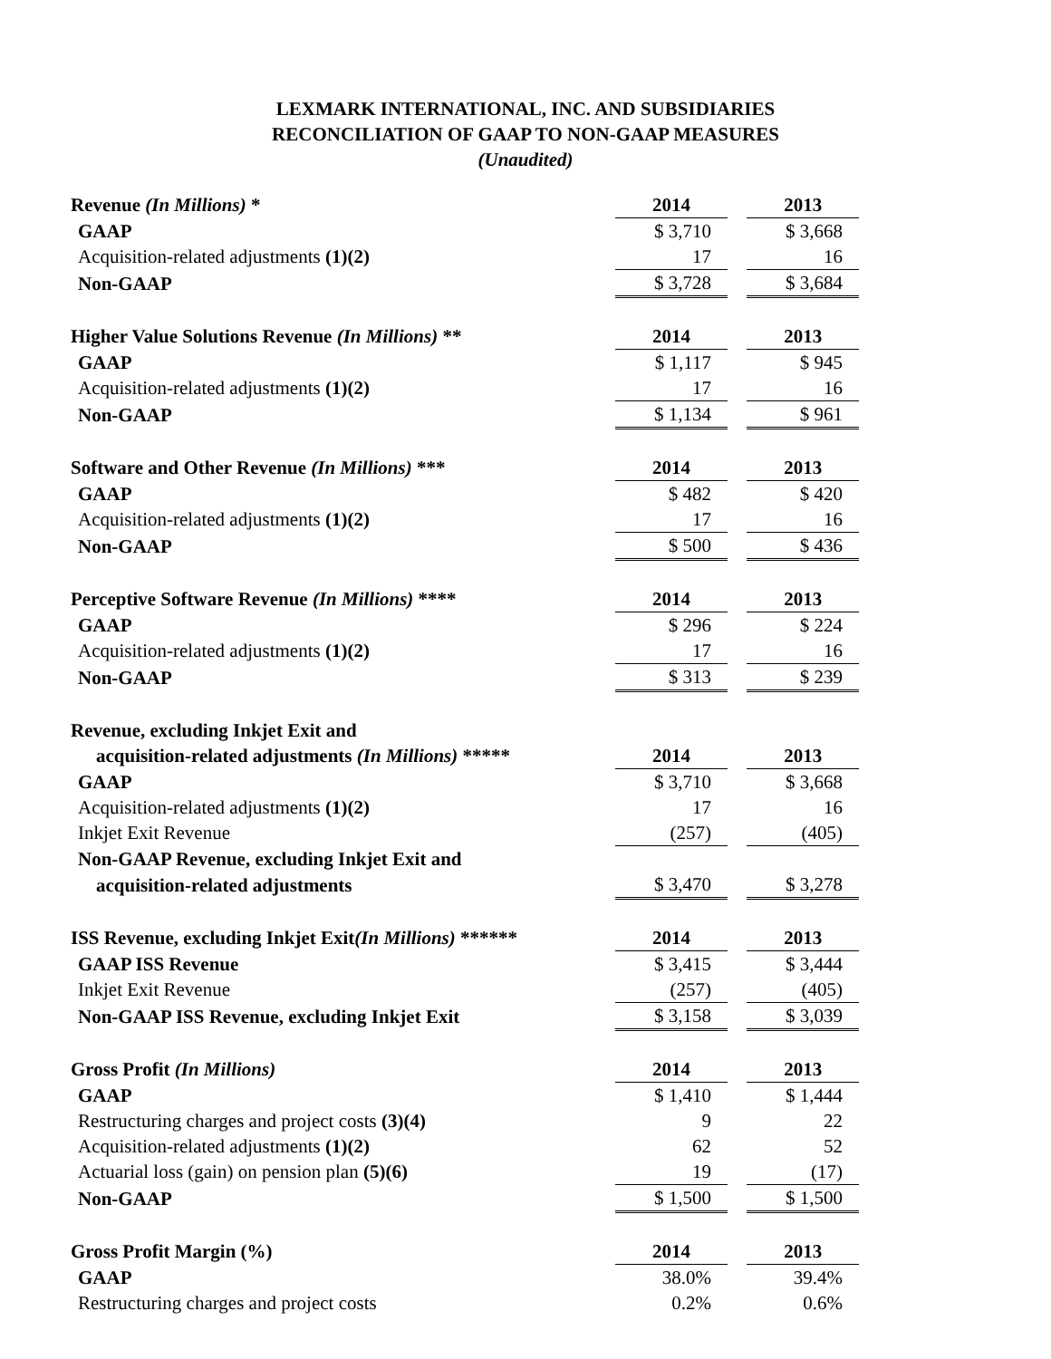LEXMARK INTERNATIONAL, INC. AND SUBSIDIARIES
RECONCILIATION OF GAAP TO NON-GAAP MEASURES
(Unaudited)
| Revenue (In Millions) * | 2014 | | 2013 |
| GAAP | $ 3,710 | | $ 3,668 |
| Acquisition-related adjustments (1)(2) | 17 | | 16 |
| Non-GAAP | $ 3,728 | | $ 3,684 |
| Higher Value Solutions Revenue (In Millions) ** | 2014 | | 2013 |
| GAAP | $ 1,117 | | $ 945 |
| Acquisition-related adjustments (1)(2) | 17 | | 16 |
| Non-GAAP | $ 1,134 | | $ 961 |
| Software and Other Revenue (In Millions) *** | 2014 | | 2013 |
| GAAP | $ 482 | | $ 420 |
| Acquisition-related adjustments (1)(2) | 17 | | 16 |
| Non-GAAP | $ 500 | | $ 436 |
| Perceptive Software Revenue (In Millions) **** | 2014 | | 2013 |
| GAAP | $ 296 | | $ 224 |
| Acquisition-related adjustments (1)(2) | 17 | | 16 |
| Non-GAAP | $ 313 | | $ 239 |
| Revenue, excluding Inkjet Exit and | | | |
| acquisition-related adjustments (In Millions) ***** | 2014 | | 2013 |
| GAAP | $ 3,710 | | $ 3,668 |
| Acquisition-related adjustments (1)(2) | 17 | | 16 |
| Inkjet Exit Revenue | (257) | | (405) |
| Non-GAAP Revenue, excluding Inkjet Exit and | | | |
| acquisition-related adjustments | $ 3,470 | | $ 3,278 |
| ISS Revenue, excluding Inkjet Exit (In Millions) ****** | 2014 | | 2013 |
| GAAP ISS Revenue | $ 3,415 | | $ 3,444 |
| Inkjet Exit Revenue | (257) | | (405) |
| Non-GAAP ISS Revenue, excluding Inkjet Exit | $ 3,158 | | $ 3,039 |
| Gross Profit (In Millions) | 2014 | | 2013 |
| GAAP | $ 1,410 | | $ 1,444 |
| Restructuring charges and project costs (3)(4) | 9 | | 22 |
| Acquisition-related adjustments (1)(2) | 62 | | 52 |
| Actuarial loss (gain) on pension plan (5)(6) | 19 | | (17) |
| Non-GAAP | $ 1,500 | | $ 1,500 |
| Gross Profit Margin (%) | 2014 | | 2013 |
| GAAP | 38.0% | | 39.4% |
| Restructuring charges and project costs | 0.2% | | 0.6% |